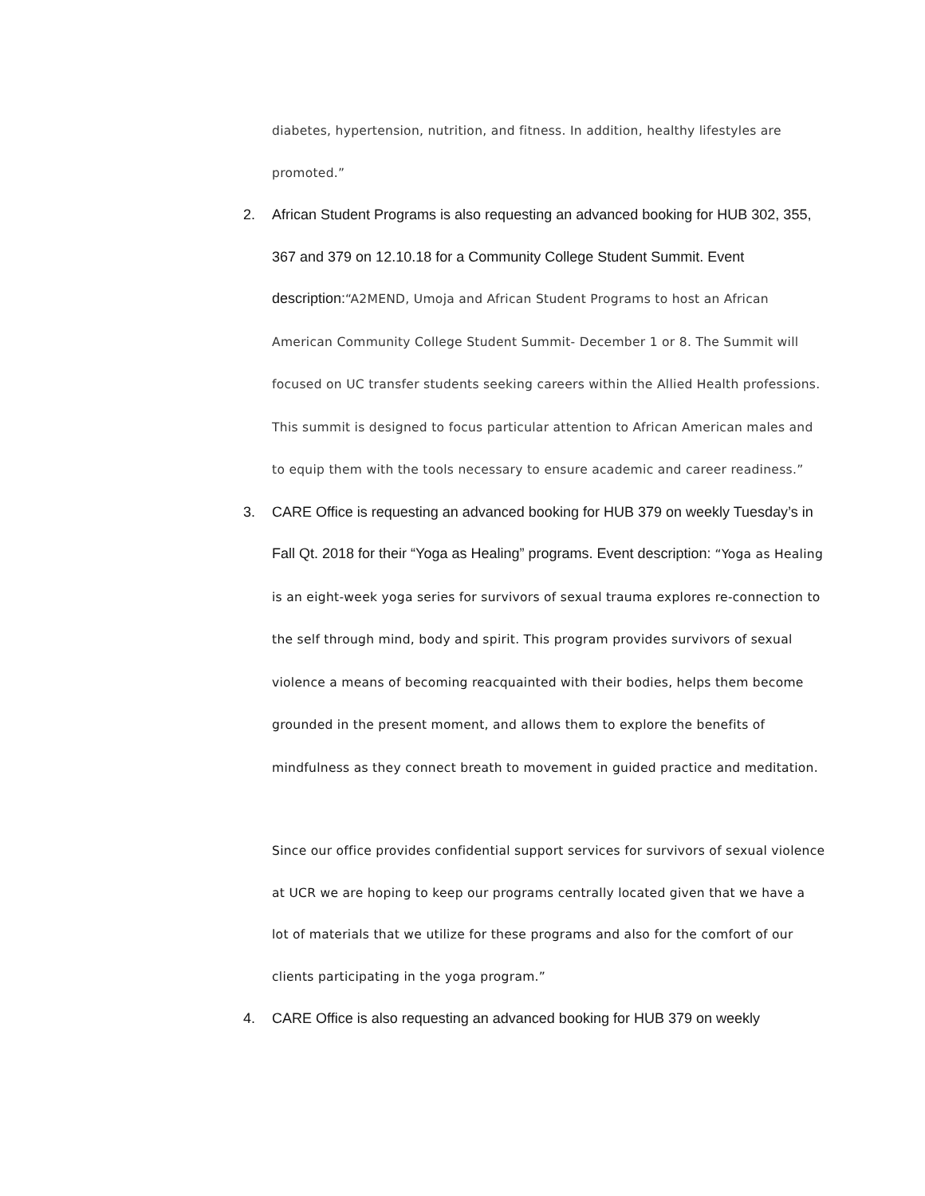diabetes, hypertension, nutrition, and fitness. In addition, healthy lifestyles are promoted.”
2. African Student Programs is also requesting an advanced booking for HUB 302, 355, 367 and 379 on 12.10.18 for a Community College Student Summit. Event description:“A2MEND, Umoja and African Student Programs to host an African American Community College Student Summit- December 1 or 8. The Summit will focused on UC transfer students seeking careers within the Allied Health professions. This summit is designed to focus particular attention to African American males and to equip them with the tools necessary to ensure academic and career readiness.”
3. CARE Office is requesting an advanced booking for HUB 379 on weekly Tuesday’s in Fall Qt. 2018 for their “Yoga as Healing” programs. Event description: “Yoga as Healing is an eight-week yoga series for survivors of sexual trauma explores re-connection to the self through mind, body and spirit. This program provides survivors of sexual violence a means of becoming reacquainted with their bodies, helps them become grounded in the present moment, and allows them to explore the benefits of mindfulness as they connect breath to movement in guided practice and meditation.
Since our office provides confidential support services for survivors of sexual violence at UCR we are hoping to keep our programs centrally located given that we have a lot of materials that we utilize for these programs and also for the comfort of our clients participating in the yoga program.”
4. CARE Office is also requesting an advanced booking for HUB 379 on weekly